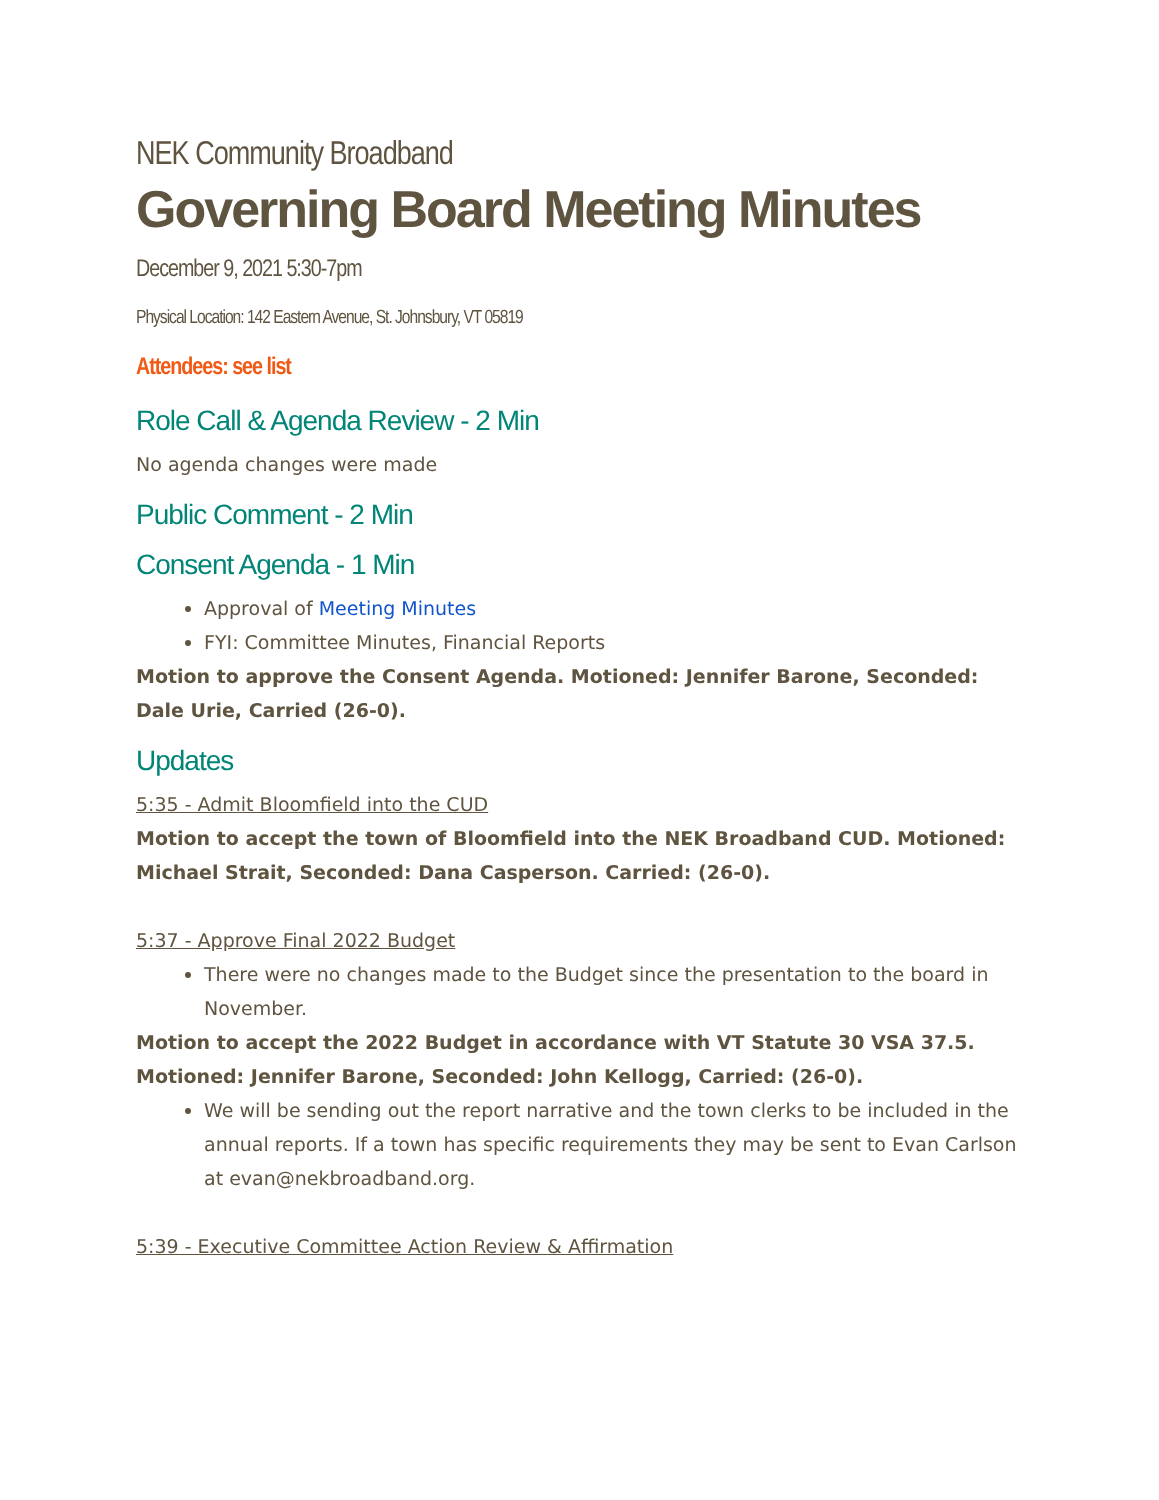NEK Community Broadband
Governing Board Meeting Minutes
December 9, 2021 5:30-7pm
Physical Location: 142 Eastern Avenue, St. Johnsbury, VT 05819
Attendees: see list
Role Call & Agenda Review - 2 Min
No agenda changes were made
Public Comment - 2 Min
Consent Agenda - 1 Min
Approval of Meeting Minutes
FYI: Committee Minutes, Financial Reports
Motion to approve the Consent Agenda. Motioned: Jennifer Barone, Seconded: Dale Urie, Carried (26-0).
Updates
5:35 - Admit Bloomfield into the CUD
Motion to accept the town of Bloomfield into the NEK Broadband CUD. Motioned: Michael Strait, Seconded: Dana Casperson. Carried: (26-0).
5:37 - Approve Final 2022 Budget
There were no changes made to the Budget since the presentation to the board in November.
Motion to accept the 2022 Budget in accordance with VT Statute 30 VSA 37.5. Motioned: Jennifer Barone, Seconded: John Kellogg, Carried: (26-0).
We will be sending out the report narrative and the town clerks to be included in the annual reports. If a town has specific requirements they may be sent to Evan Carlson at evan@nekbroadband.org.
5:39 - Executive Committee Action Review & Affirmation